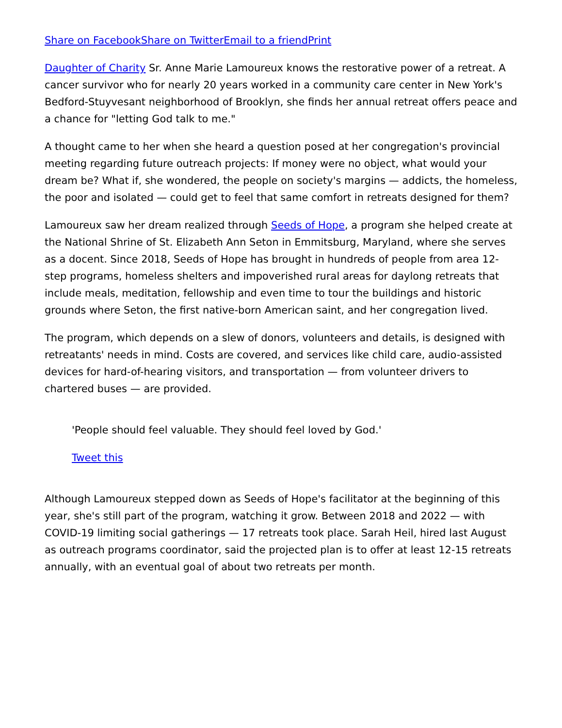Share on Facebook Share on Twitter Email to a friend Print
Daughter of Charity Sr. Anne Marie Lamoureux knows the restorative power of a retreat. A cancer survivor who for nearly 20 years worked in a community care center in New York's Bedford-Stuyvesant neighborhood of Brooklyn, she finds her annual retreat offers peace and a chance for "letting God talk to me."
A thought came to her when she heard a question posed at her congregation's provincial meeting regarding future outreach projects: If money were no object, what would your dream be? What if, she wondered, the people on society's margins — addicts, the homeless, the poor and isolated — could get to feel that same comfort in retreats designed for them?
Lamoureux saw her dream realized through Seeds of Hope, a program she helped create at the National Shrine of St. Elizabeth Ann Seton in Emmitsburg, Maryland, where she serves as a docent. Since 2018, Seeds of Hope has brought in hundreds of people from area 12-step programs, homeless shelters and impoverished rural areas for daylong retreats that include meals, meditation, fellowship and even time to tour the buildings and historic grounds where Seton, the first native-born American saint, and her congregation lived.
The program, which depends on a slew of donors, volunteers and details, is designed with retreatants' needs in mind. Costs are covered, and services like child care, audio-assisted devices for hard-of-hearing visitors, and transportation — from volunteer drivers to chartered buses — are provided.
'People should feel valuable. They should feel loved by God.'
Tweet this
Although Lamoureux stepped down as Seeds of Hope's facilitator at the beginning of this year, she's still part of the program, watching it grow. Between 2018 and 2022 — with COVID-19 limiting social gatherings — 17 retreats took place. Sarah Heil, hired last August as outreach programs coordinator, said the projected plan is to offer at least 12-15 retreats annually, with an eventual goal of about two retreats per month.